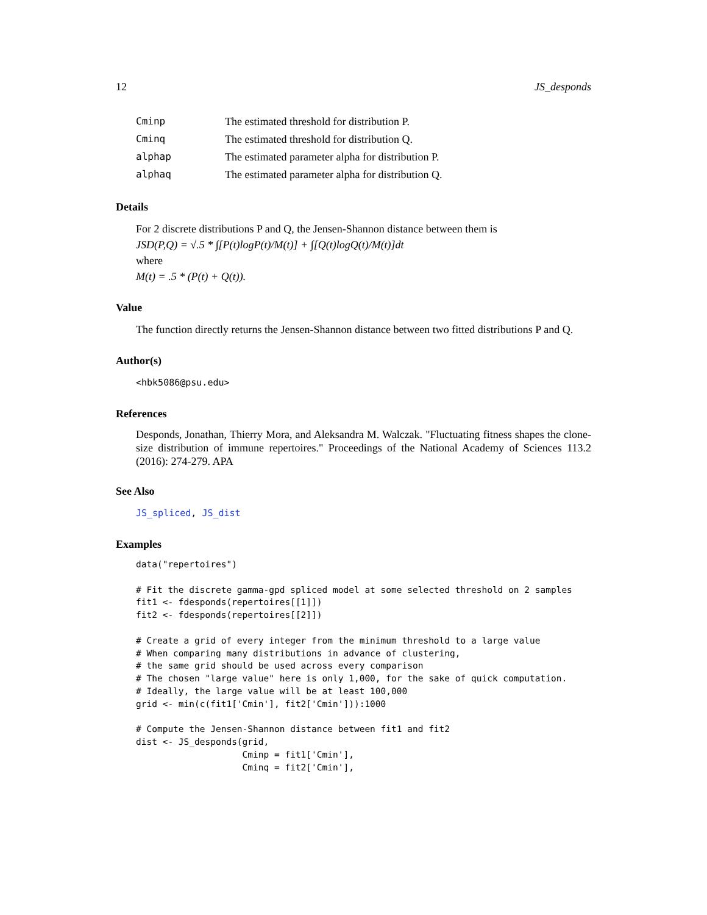12 JS_desponds
| Cminp | The estimated threshold for distribution P. |
| Cminq | The estimated threshold for distribution Q. |
| alphap | The estimated parameter alpha for distribution P. |
| alphaq | The estimated parameter alpha for distribution Q. |
Details
For 2 discrete distributions P and Q, the Jensen-Shannon distance between them is
JSD(P,Q) = √.5 * ∫[P(t)logP(t)/M(t)] + ∫[Q(t)logQ(t)/M(t)]dt
where
M(t) = .5 * (P(t) + Q(t)).
Value
The function directly returns the Jensen-Shannon distance between two fitted distributions P and Q.
Author(s)
<hbk5086@psu.edu>
References
Desponds, Jonathan, Thierry Mora, and Aleksandra M. Walczak. "Fluctuating fitness shapes the clone-size distribution of immune repertoires." Proceedings of the National Academy of Sciences 113.2 (2016): 274-279. APA
See Also
JS_spliced, JS_dist
Examples
data("repertoires")

# Fit the discrete gamma-gpd spliced model at some selected threshold on 2 samples
fit1 <- fdesponds(repertoires[[1]])
fit2 <- fdesponds(repertoires[[2]])

# Create a grid of every integer from the minimum threshold to a large value
# When comparing many distributions in advance of clustering,
# the same grid should be used across every comparison
# The chosen "large value" here is only 1,000, for the sake of quick computation.
# Ideally, the large value will be at least 100,000
grid <- min(c(fit1['Cmin'], fit2['Cmin'])):1000

# Compute the Jensen-Shannon distance between fit1 and fit2
dist <- JS_desponds(grid,
                    Cminp = fit1['Cmin'],
                    Cminq = fit2['Cmin'],